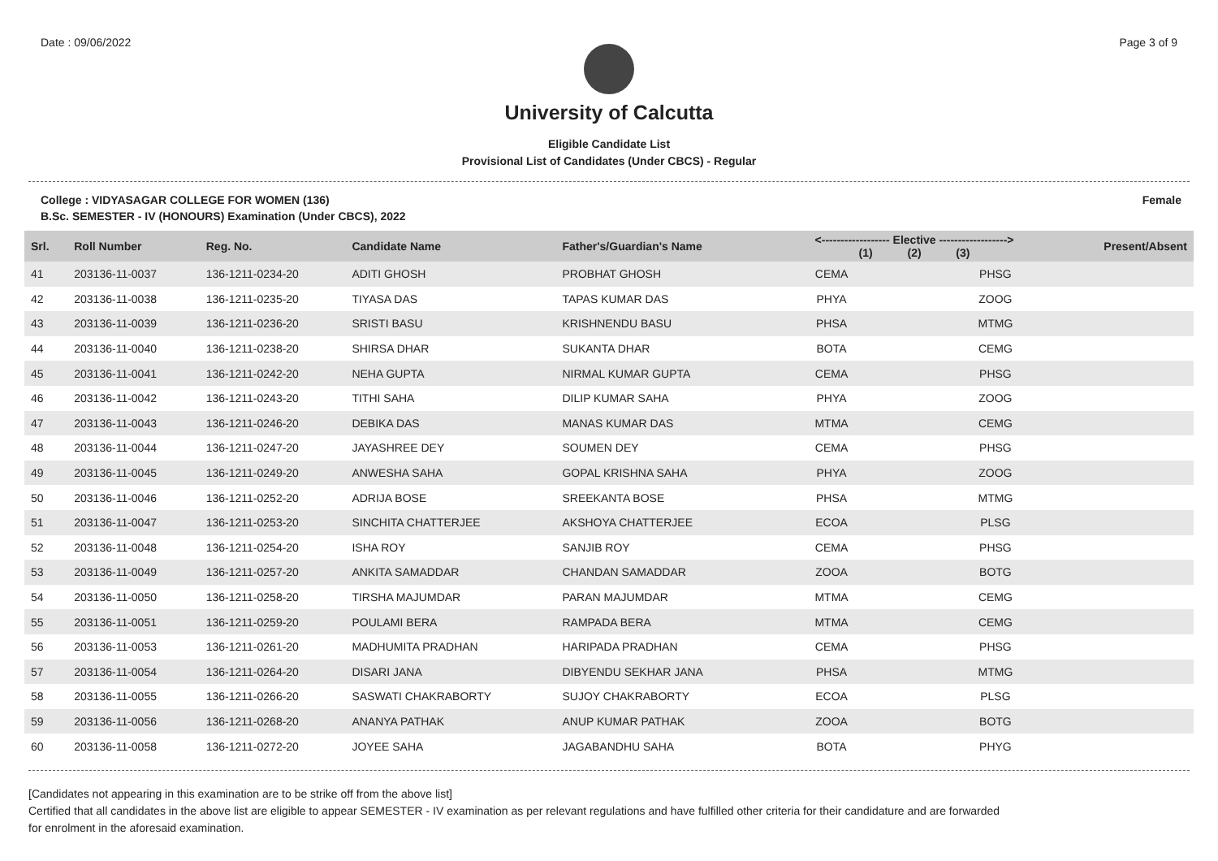Date : 09/06/2022 Page 3 of 9
University of Calcutta
Eligible Candidate List
Provisional List of Candidates (Under CBCS) - Regular
College : VIDYASAGAR COLLEGE FOR WOMEN (136) Female
B.Sc. SEMESTER - IV (HONOURS) Examination (Under CBCS), 2022
| Srl. | Roll Number | Reg. No. | Candidate Name | Father's/Guardian's Name | <------------------ Elective ------------------> (1) (2) (3) | | | Present/Absent |
| --- | --- | --- | --- | --- | --- | --- | --- | --- |
| 41 | 203136-11-0037 | 136-1211-0234-20 | ADITI GHOSH | PROBHAT GHOSH | CEMA | | PHSG | |
| 42 | 203136-11-0038 | 136-1211-0235-20 | TIYASA DAS | TAPAS KUMAR DAS | PHYA | | ZOOG | |
| 43 | 203136-11-0039 | 136-1211-0236-20 | SRISTI BASU | KRISHNENDU BASU | PHSA | | MTMG | |
| 44 | 203136-11-0040 | 136-1211-0238-20 | SHIRSA DHAR | SUKANTA DHAR | BOTA | | CEMG | |
| 45 | 203136-11-0041 | 136-1211-0242-20 | NEHA GUPTA | NIRMAL KUMAR GUPTA | CEMA | | PHSG | |
| 46 | 203136-11-0042 | 136-1211-0243-20 | TITHI SAHA | DILIP KUMAR SAHA | PHYA | | ZOOG | |
| 47 | 203136-11-0043 | 136-1211-0246-20 | DEBIKA DAS | MANAS KUMAR DAS | MTMA | | CEMG | |
| 48 | 203136-11-0044 | 136-1211-0247-20 | JAYASHREE DEY | SOUMEN DEY | CEMA | | PHSG | |
| 49 | 203136-11-0045 | 136-1211-0249-20 | ANWESHA SAHA | GOPAL KRISHNA SAHA | PHYA | | ZOOG | |
| 50 | 203136-11-0046 | 136-1211-0252-20 | ADRIJA BOSE | SREEKANTA BOSE | PHSA | | MTMG | |
| 51 | 203136-11-0047 | 136-1211-0253-20 | SINCHITA CHATTERJEE | AKSHOYA CHATTERJEE | ECOA | | PLSG | |
| 52 | 203136-11-0048 | 136-1211-0254-20 | ISHA ROY | SANJIB ROY | CEMA | | PHSG | |
| 53 | 203136-11-0049 | 136-1211-0257-20 | ANKITA SAMADDAR | CHANDAN SAMADDAR | ZOOA | | BOTG | |
| 54 | 203136-11-0050 | 136-1211-0258-20 | TIRSHA MAJUMDAR | PARAN MAJUMDAR | MTMA | | CEMG | |
| 55 | 203136-11-0051 | 136-1211-0259-20 | POULAMI BERA | RAMPADA BERA | MTMA | | CEMG | |
| 56 | 203136-11-0053 | 136-1211-0261-20 | MADHUMITA PRADHAN | HARIPADA PRADHAN | CEMA | | PHSG | |
| 57 | 203136-11-0054 | 136-1211-0264-20 | DISARI JANA | DIBYENDU SEKHAR JANA | PHSA | | MTMG | |
| 58 | 203136-11-0055 | 136-1211-0266-20 | SASWATI CHAKRABORTY | SUJOY CHAKRABORTY | ECOA | | PLSG | |
| 59 | 203136-11-0056 | 136-1211-0268-20 | ANANYA PATHAK | ANUP KUMAR PATHAK | ZOOA | | BOTG | |
| 60 | 203136-11-0058 | 136-1211-0272-20 | JOYEE SAHA | JAGABANDHU SAHA | BOTA | | PHYG | |
[Candidates not appearing in this examination are to be strike off from the above list]
Certified that all candidates in the above list are eligible to appear SEMESTER - IV examination as per relevant regulations and have fulfilled other criteria for their candidature and are forwarded
for enrolment in the aforesaid examination.